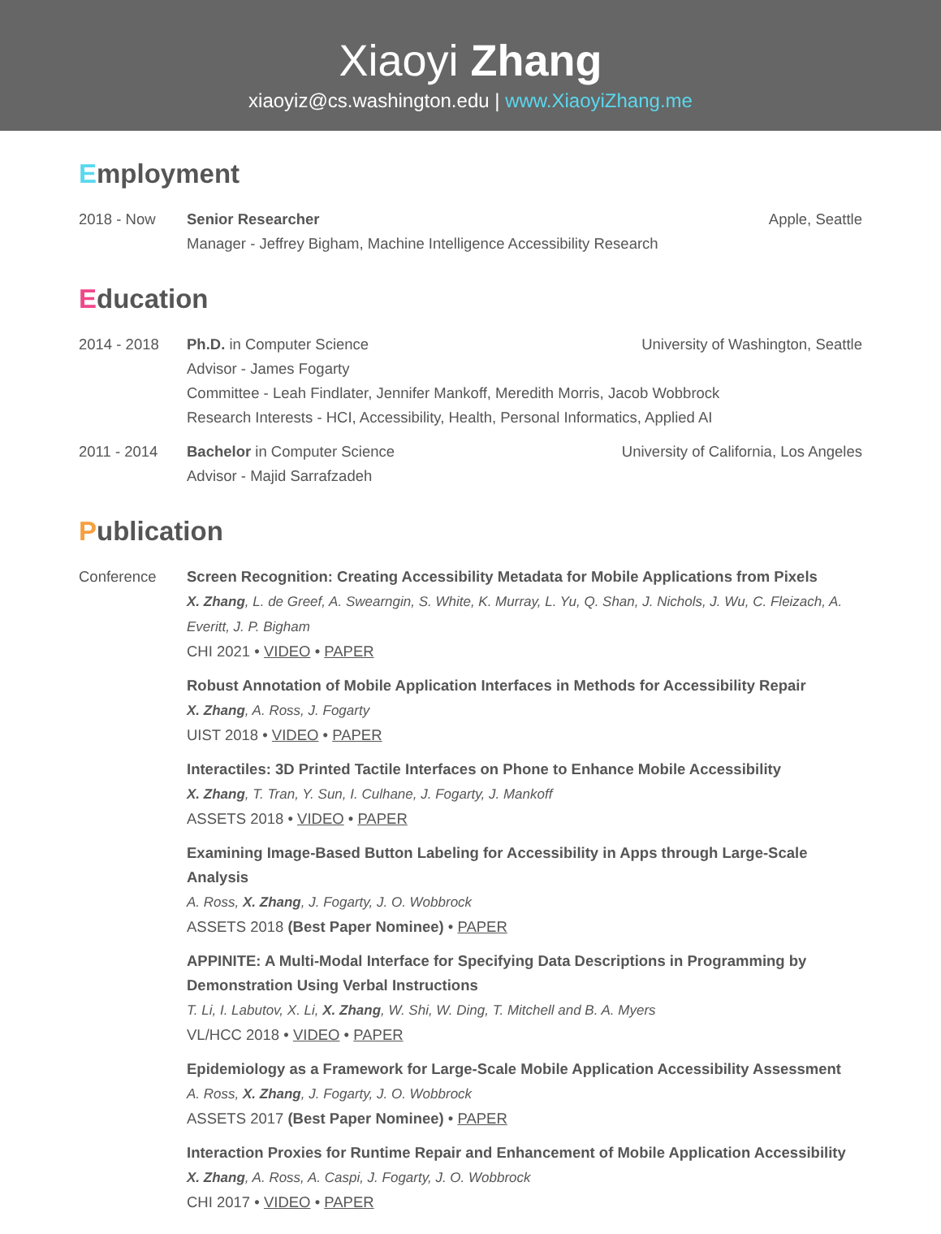Xiaoyi Zhang
xiaoyiz@cs.washington.edu | www.XiaoyiZhang.me
Employment
2018 - Now Senior Researcher Apple, Seattle
Manager - Jeffrey Bigham, Machine Intelligence Accessibility Research
Education
2014 - 2018 Ph.D. in Computer Science University of Washington, Seattle
Advisor - James Fogarty
Committee - Leah Findlater, Jennifer Mankoff, Meredith Morris, Jacob Wobbrock
Research Interests - HCI, Accessibility, Health, Personal Informatics, Applied AI
2011 - 2014 Bachelor in Computer Science University of California, Los Angeles
Advisor - Majid Sarrafzadeh
Publication
Conference Screen Recognition: Creating Accessibility Metadata for Mobile Applications from Pixels
X. Zhang, L. de Greef, A. Swearngin, S. White, K. Murray, L. Yu, Q. Shan, J. Nichols, J. Wu, C. Fleizach, A. Everitt, J. P. Bigham
CHI 2021 • VIDEO • PAPER
Robust Annotation of Mobile Application Interfaces in Methods for Accessibility Repair
X. Zhang, A. Ross, J. Fogarty
UIST 2018 • VIDEO • PAPER
Interactiles: 3D Printed Tactile Interfaces on Phone to Enhance Mobile Accessibility
X. Zhang, T. Tran, Y. Sun, I. Culhane, J. Fogarty, J. Mankoff
ASSETS 2018 • VIDEO • PAPER
Examining Image-Based Button Labeling for Accessibility in Apps through Large-Scale Analysis
A. Ross, X. Zhang, J. Fogarty, J. O. Wobbrock
ASSETS 2018 (Best Paper Nominee) • PAPER
APPINITE: A Multi-Modal Interface for Specifying Data Descriptions in Programming by Demonstration Using Verbal Instructions
T. Li, I. Labutov, X. Li, X. Zhang, W. Shi, W. Ding, T. Mitchell and B. A. Myers
VL/HCC 2018 • VIDEO • PAPER
Epidemiology as a Framework for Large-Scale Mobile Application Accessibility Assessment
A. Ross, X. Zhang, J. Fogarty, J. O. Wobbrock
ASSETS 2017 (Best Paper Nominee) • PAPER
Interaction Proxies for Runtime Repair and Enhancement of Mobile Application Accessibility
X. Zhang, A. Ross, A. Caspi, J. Fogarty, J. O. Wobbrock
CHI 2017 • VIDEO • PAPER